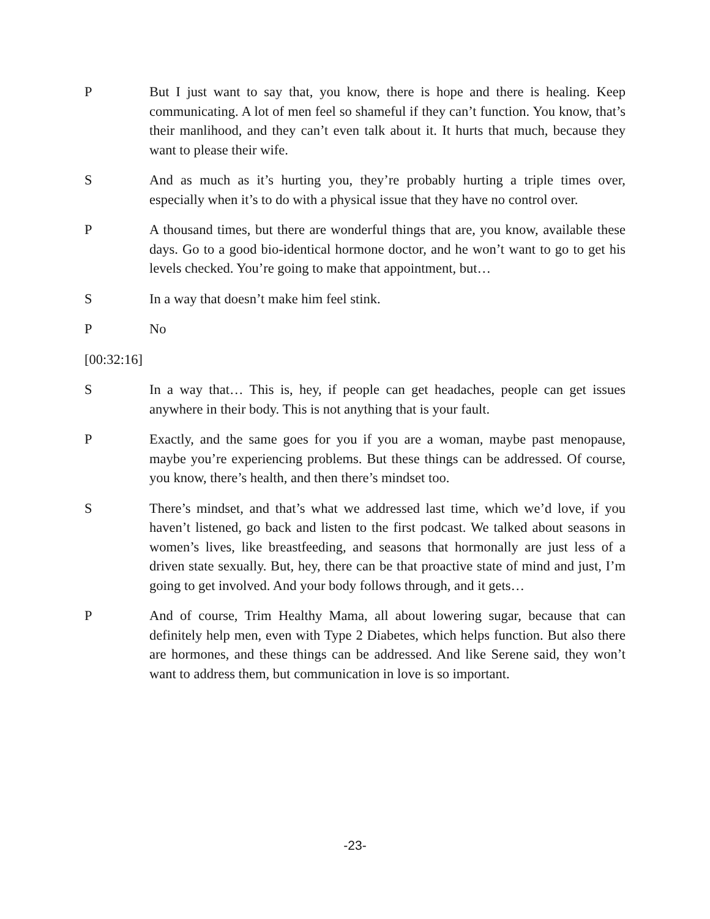P But I just want to say that, you know, there is hope and there is healing. Keep communicating. A lot of men feel so shameful if they can’t function. You know, that’s their manlihood, and they can’t even talk about it. It hurts that much, because they want to please their wife.
S And as much as it’s hurting you, they’re probably hurting a triple times over, especially when it’s to do with a physical issue that they have no control over.
P A thousand times, but there are wonderful things that are, you know, available these days. Go to a good bio-identical hormone doctor, and he won’t want to go to get his levels checked. You’re going to make that appointment, but…
S In a way that doesn’t make him feel stink.
P No
[00:32:16]
S In a way that… This is, hey, if people can get headaches, people can get issues anywhere in their body. This is not anything that is your fault.
P Exactly, and the same goes for you if you are a woman, maybe past menopause, maybe you’re experiencing problems. But these things can be addressed. Of course, you know, there’s health, and then there’s mindset too.
S There’s mindset, and that’s what we addressed last time, which we’d love, if you haven’t listened, go back and listen to the first podcast. We talked about seasons in women’s lives, like breastfeeding, and seasons that hormonally are just less of a driven state sexually. But, hey, there can be that proactive state of mind and just, I’m going to get involved. And your body follows through, and it gets…
P And of course, Trim Healthy Mama, all about lowering sugar, because that can definitely help men, even with Type 2 Diabetes, which helps function. But also there are hormones, and these things can be addressed. And like Serene said, they won’t want to address them, but communication in love is so important.
-23-